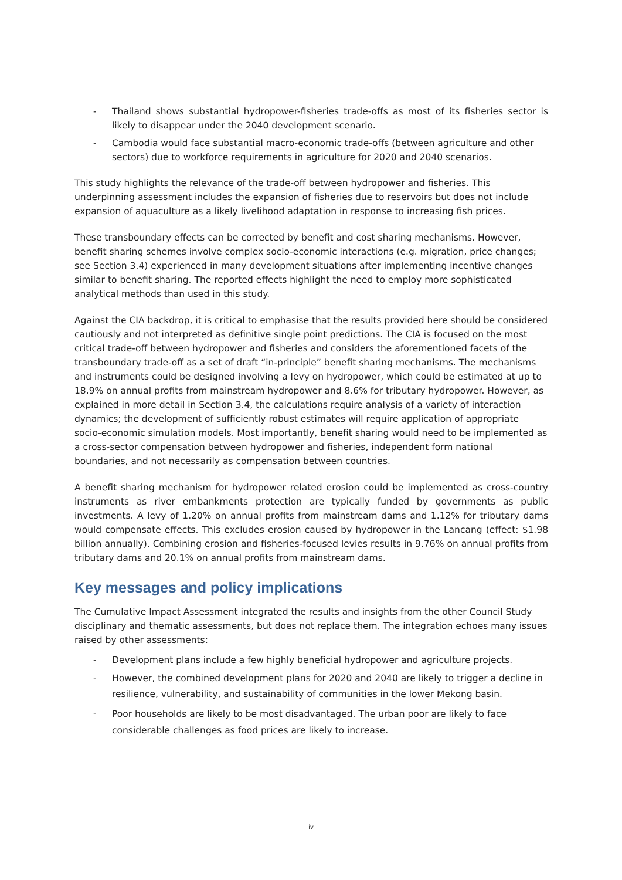- Thailand shows substantial hydropower-fisheries trade-offs as most of its fisheries sector is likely to disappear under the 2040 development scenario.
- Cambodia would face substantial macro-economic trade-offs (between agriculture and other sectors) due to workforce requirements in agriculture for 2020 and 2040 scenarios.
This study highlights the relevance of the trade-off between hydropower and fisheries. This underpinning assessment includes the expansion of fisheries due to reservoirs but does not include expansion of aquaculture as a likely livelihood adaptation in response to increasing fish prices.
These transboundary effects can be corrected by benefit and cost sharing mechanisms. However, benefit sharing schemes involve complex socio-economic interactions (e.g. migration, price changes; see Section 3.4) experienced in many development situations after implementing incentive changes similar to benefit sharing. The reported effects highlight the need to employ more sophisticated analytical methods than used in this study.
Against the CIA backdrop, it is critical to emphasise that the results provided here should be considered cautiously and not interpreted as definitive single point predictions. The CIA is focused on the most critical trade-off between hydropower and fisheries and considers the aforementioned facets of the transboundary trade-off as a set of draft “in-principle” benefit sharing mechanisms. The mechanisms and instruments could be designed involving a levy on hydropower, which could be estimated at up to 18.9% on annual profits from mainstream hydropower and 8.6% for tributary hydropower. However, as explained in more detail in Section 3.4, the calculations require analysis of a variety of interaction dynamics; the development of sufficiently robust estimates will require application of appropriate socio-economic simulation models. Most importantly, benefit sharing would need to be implemented as a cross-sector compensation between hydropower and fisheries, independent form national boundaries, and not necessarily as compensation between countries.
A benefit sharing mechanism for hydropower related erosion could be implemented as cross-country instruments as river embankments protection are typically funded by governments as public investments. A levy of 1.20% on annual profits from mainstream dams and 1.12% for tributary dams would compensate effects. This excludes erosion caused by hydropower in the Lancang (effect: $1.98 billion annually). Combining erosion and fisheries-focused levies results in 9.76% on annual profits from tributary dams and 20.1% on annual profits from mainstream dams.
Key messages and policy implications
The Cumulative Impact Assessment integrated the results and insights from the other Council Study disciplinary and thematic assessments, but does not replace them. The integration echoes many issues raised by other assessments:
- Development plans include a few highly beneficial hydropower and agriculture projects.
- However, the combined development plans for 2020 and 2040 are likely to trigger a decline in resilience, vulnerability, and sustainability of communities in the lower Mekong basin.
- Poor households are likely to be most disadvantaged. The urban poor are likely to face considerable challenges as food prices are likely to increase.
iv